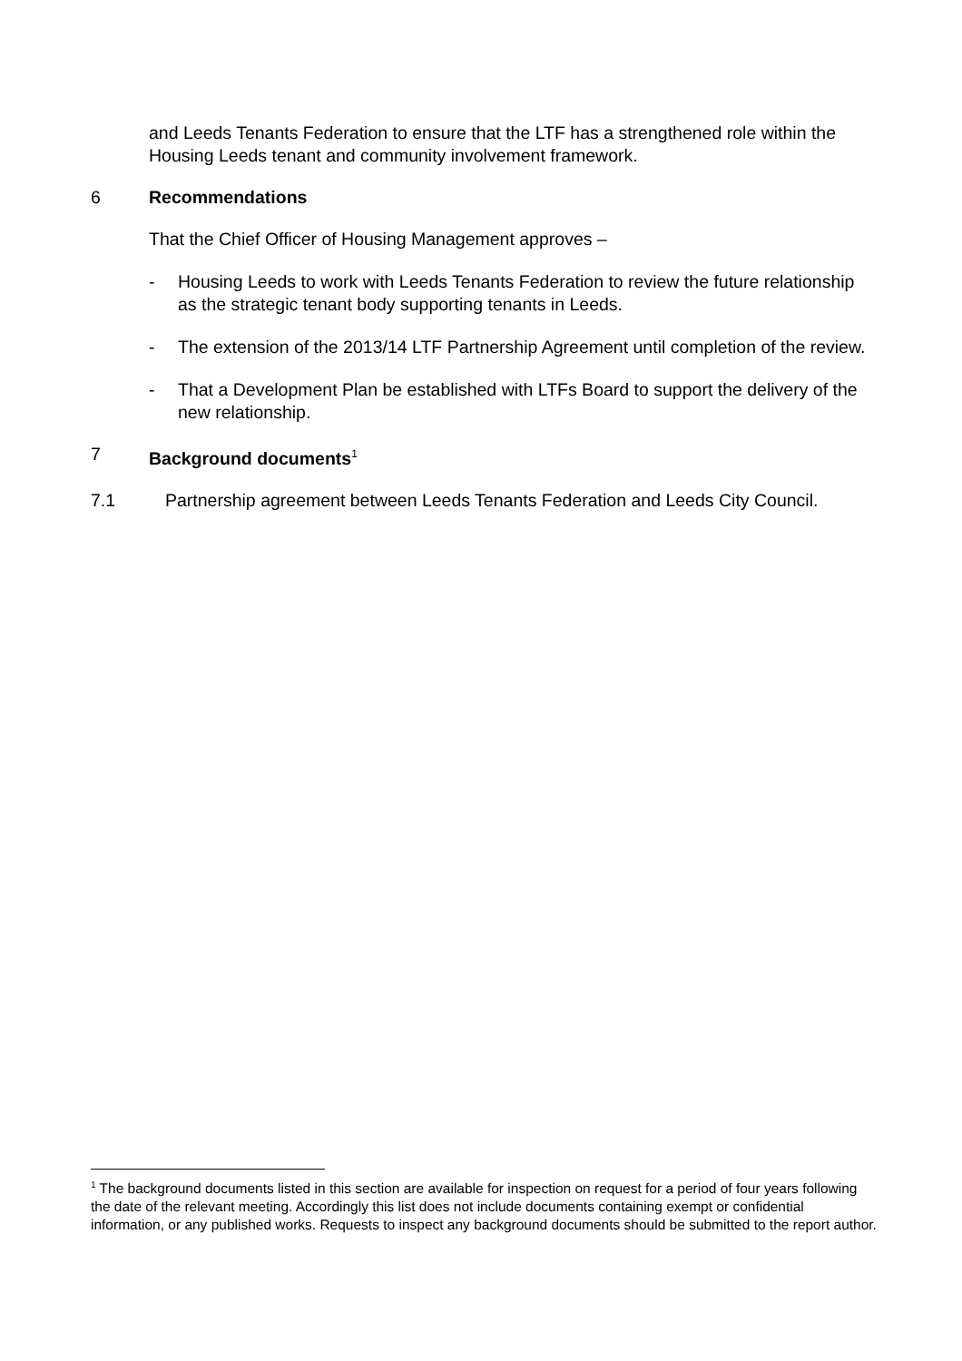and Leeds Tenants Federation to ensure that the LTF has a strengthened role within the Housing Leeds tenant and community involvement framework.
6 Recommendations
That the Chief Officer of Housing Management approves –
- Housing Leeds to work with Leeds Tenants Federation to review the future relationship as the strategic tenant body supporting tenants in Leeds.
- The extension of the 2013/14 LTF Partnership Agreement until completion of the review.
- That a Development Plan be established with LTFs Board to support the delivery of the new relationship.
7 Background documents<sup>1</sup>
7.1 Partnership agreement between Leeds Tenants Federation and Leeds City Council.
<sup>1</sup> The background documents listed in this section are available for inspection on request for a period of four years following the date of the relevant meeting. Accordingly this list does not include documents containing exempt or confidential information, or any published works. Requests to inspect any background documents should be submitted to the report author.